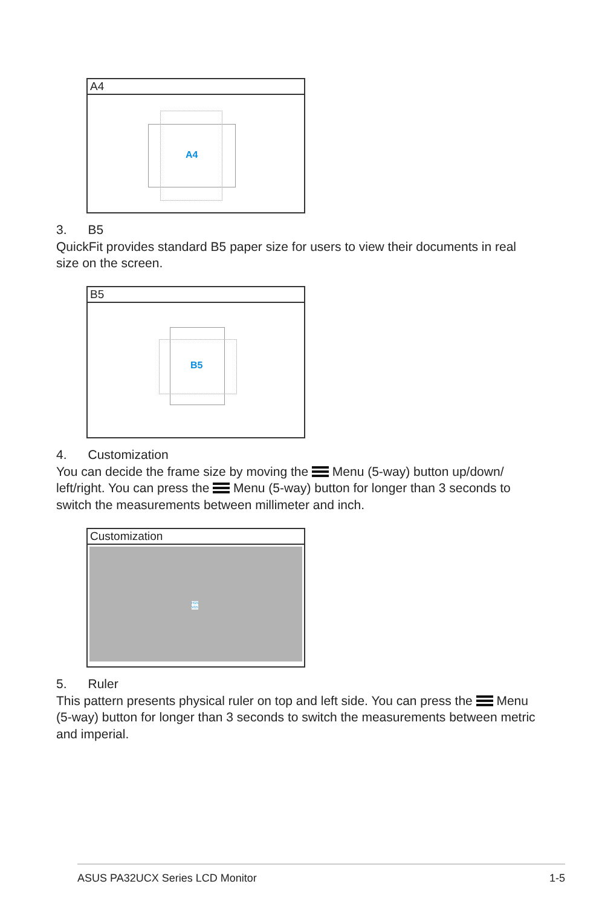A4
A4
3. B5
QuickFit provides standard B5 paper size for users to view their documents in real size on the screen.
B5
B5
4. Customization
You can decide the frame size by moving the Menu (5-way) button up/down/ left/right. You can press the Menu (5-way) button for longer than 3 seconds to switch the measurements between millimeter and inch.
Customization
H15
V15
5. Ruler
This pattern presents physical ruler on top and left side. You can press the Menu (5-way) button for longer than 3 seconds to switch the measurements between metric and imperial.
ASUS PA32UCX Series LCD Monitor 1-5